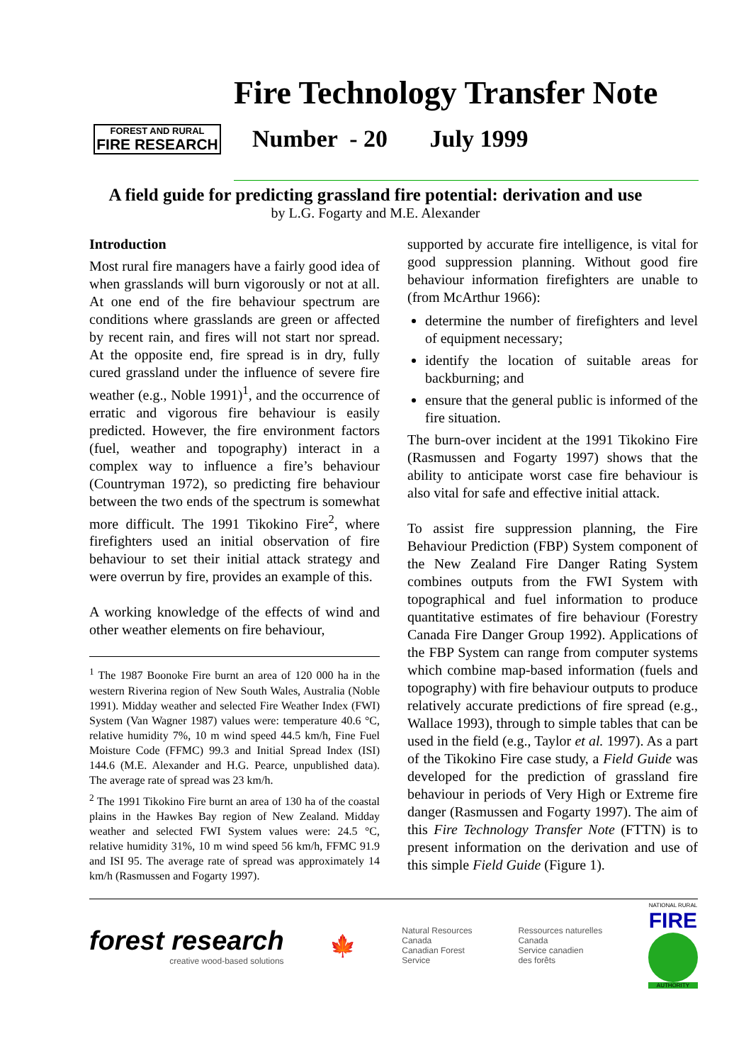FOREST AND RURAL
FIRE RESEARCH
Fire Technology Transfer Note
Number - 20 July 1999
A field guide for predicting grassland fire potential: derivation and use
by L.G. Fogarty and M.E. Alexander
Introduction
Most rural fire managers have a fairly good idea of when grasslands will burn vigorously or not at all. At one end of the fire behaviour spectrum are conditions where grasslands are green or affected by recent rain, and fires will not start nor spread. At the opposite end, fire spread is in dry, fully cured grassland under the influence of severe fire weather (e.g., Noble 1991)<sup>1</sup>, and the occurrence of erratic and vigorous fire behaviour is easily predicted. However, the fire environment factors (fuel, weather and topography) interact in a complex way to influence a fire’s behaviour (Countryman 1972), so predicting fire behaviour between the two ends of the spectrum is somewhat more difficult. The 1991 Tikokino Fire<sup>2</sup>, where firefighters used an initial observation of fire behaviour to set their initial attack strategy and were overrun by fire, provides an example of this.
A working knowledge of the effects of wind and other weather elements on fire behaviour,
<sup>1</sup> The 1987 Boonoke Fire burnt an area of 120 000 ha in the western Riverina region of New South Wales, Australia (Noble 1991). Midday weather and selected Fire Weather Index (FWI) System (Van Wagner 1987) values were: temperature 40.6 °C, relative humidity 7%, 10 m wind speed 44.5 km/h, Fine Fuel Moisture Code (FFMC) 99.3 and Initial Spread Index (ISI) 144.6 (M.E. Alexander and H.G. Pearce, unpublished data). The average rate of spread was 23 km/h.
<sup>2</sup> The 1991 Tikokino Fire burnt an area of 130 ha of the coastal plains in the Hawkes Bay region of New Zealand. Midday weather and selected FWI System values were: 24.5 °C, relative humidity 31%, 10 m wind speed 56 km/h, FFMC 91.9 and ISI 95. The average rate of spread was approximately 14 km/h (Rasmussen and Fogarty 1997).
supported by accurate fire intelligence, is vital for good suppression planning. Without good fire behaviour information firefighters are unable to (from McArthur 1966):
determine the number of firefighters and level of equipment necessary;
identify the location of suitable areas for backburning; and
ensure that the general public is informed of the fire situation.
The burn-over incident at the 1991 Tikokino Fire (Rasmussen and Fogarty 1997) shows that the ability to anticipate worst case fire behaviour is also vital for safe and effective initial attack.
To assist fire suppression planning, the Fire Behaviour Prediction (FBP) System component of the New Zealand Fire Danger Rating System combines outputs from the FWI System with topographical and fuel information to produce quantitative estimates of fire behaviour (Forestry Canada Fire Danger Group 1992). Applications of the FBP System can range from computer systems which combine map-based information (fuels and topography) with fire behaviour outputs to produce relatively accurate predictions of fire spread (e.g., Wallace 1993), through to simple tables that can be used in the field (e.g., Taylor et al. 1997). As a part of the Tikokino Fire case study, a Field Guide was developed for the prediction of grassland fire behaviour in periods of Very High or Extreme fire danger (Rasmussen and Fogarty 1997). The aim of this Fire Technology Transfer Note (FTTN) is to present information on the derivation and use of this simple Field Guide (Figure 1).
forest research
creative wood-based solutions
🍁
Natural Resources
Canada
Canadian Forest
Service
Ressources naturelles
Canada
Service canadien
des forêts
NATIONAL RURAL
FIRE
AUTHORITY